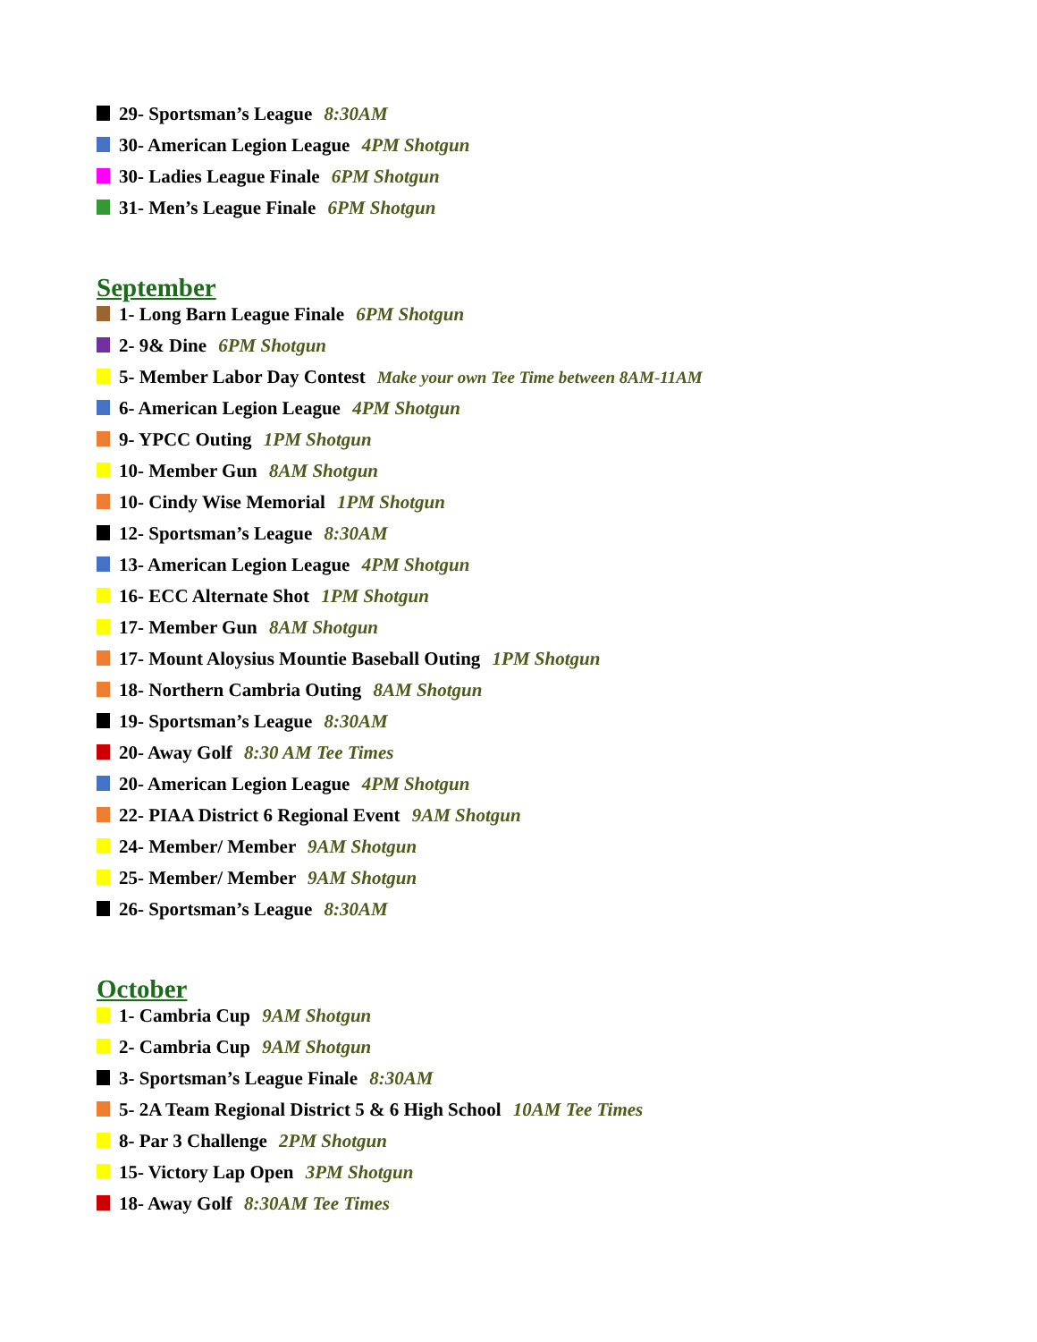29- Sportsman’s League 8:30AM
30- American Legion League 4PM Shotgun
30- Ladies League Finale 6PM Shotgun
31- Men’s League Finale 6PM Shotgun
September
1- Long Barn League Finale 6PM Shotgun
2- 9& Dine 6PM Shotgun
5- Member Labor Day Contest Make your own Tee Time between 8AM-11AM
6- American Legion League 4PM Shotgun
9- YPCC Outing 1PM Shotgun
10- Member Gun 8AM Shotgun
10- Cindy Wise Memorial 1PM Shotgun
12- Sportsman’s League 8:30AM
13- American Legion League 4PM Shotgun
16- ECC Alternate Shot 1PM Shotgun
17- Member Gun 8AM Shotgun
17- Mount Aloysius Mountie Baseball Outing 1PM Shotgun
18- Northern Cambria Outing 8AM Shotgun
19- Sportsman’s League 8:30AM
20- Away Golf 8:30 AM Tee Times
20- American Legion League 4PM Shotgun
22- PIAA District 6 Regional Event 9AM Shotgun
24- Member/ Member 9AM Shotgun
25- Member/ Member 9AM Shotgun
26- Sportsman’s League 8:30AM
October
1- Cambria Cup 9AM Shotgun
2- Cambria Cup 9AM Shotgun
3- Sportsman’s League Finale 8:30AM
5- 2A Team Regional District 5 & 6 High School 10AM Tee Times
8- Par 3 Challenge 2PM Shotgun
15- Victory Lap Open 3PM Shotgun
18- Away Golf 8:30AM Tee Times